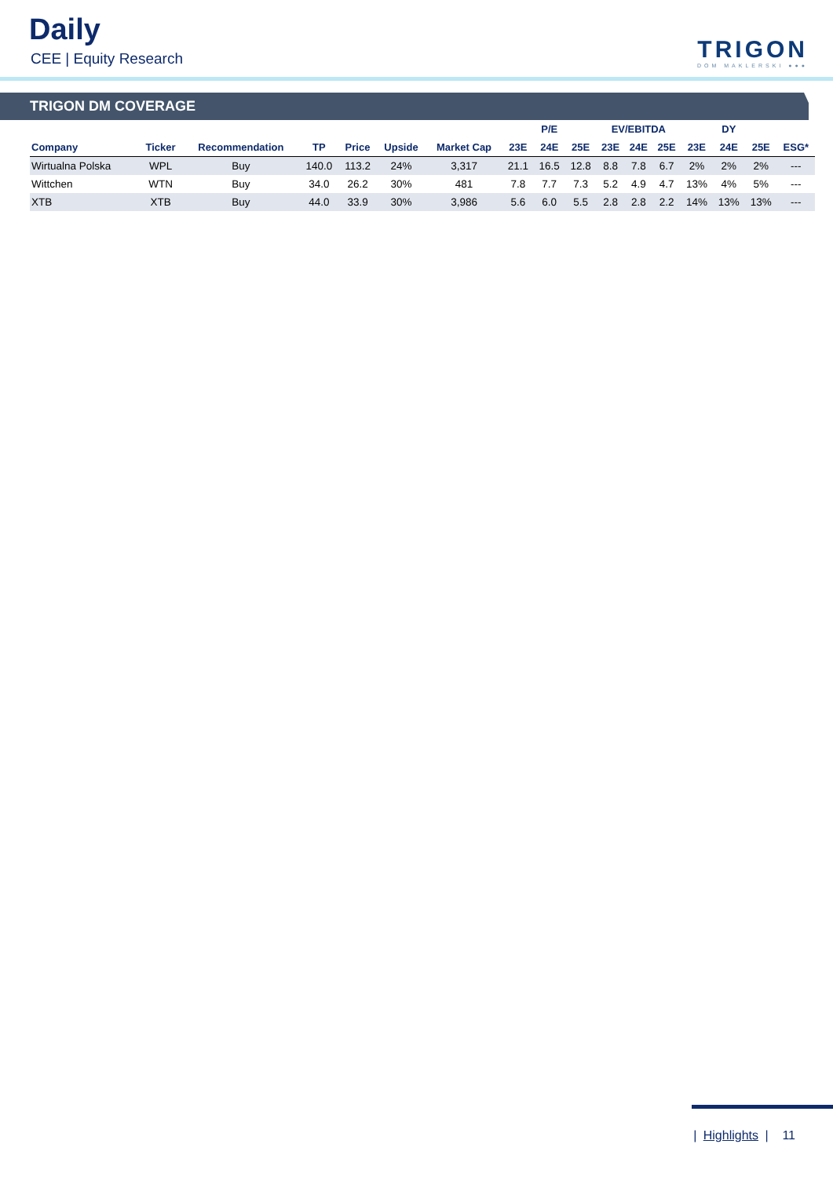Daily
CEE | Equity Research
TRIGON
DOM MAKLERSKI ●●●
TRIGON DM COVERAGE
| | | | | | | | P/E | | | EV/EBITDA | | | DY | | | |
| --- | --- | --- | --- | --- | --- | --- | --- | --- | --- | --- | --- | --- | --- | --- | --- | --- |
| Company | Ticker | Recommendation | TP | Price | Upside | Market Cap | 23E | 24E | 25E | 23E | 24E | 25E | 23E | 24E | 25E | ESG* |
| Wirtualna Polska | WPL | Buy | 140.0 | 113.2 | 24% | 3,317 | 21.1 | 16.5 | 12.8 | 8.8 | 7.8 | 6.7 | 2% | 2% | 2% | --- |
| Wittchen | WTN | Buy | 34.0 | 26.2 | 30% | 481 | 7.8 | 7.7 | 7.3 | 5.2 | 4.9 | 4.7 | 13% | 4% | 5% | --- |
| XTB | XTB | Buy | 44.0 | 33.9 | 30% | 3,986 | 5.6 | 6.0 | 5.5 | 2.8 | 2.8 | 2.2 | 14% | 13% | 13% | --- |
| Highlights | 11